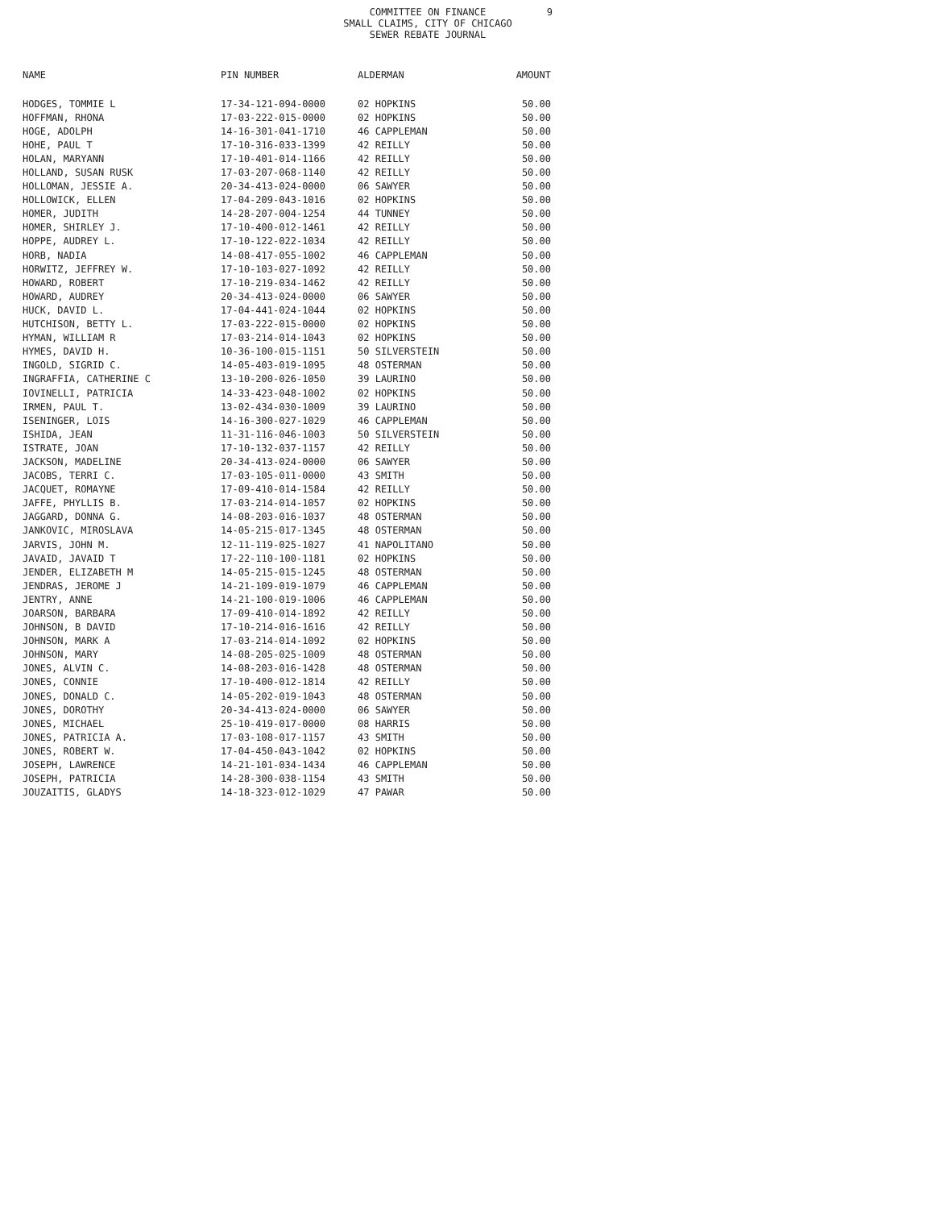COMMITTEE ON FINANCE
SMALL CLAIMS, CITY OF CHICAGO
SEWER REBATE JOURNAL
9
| NAME | PIN NUMBER | ALDERMAN | AMOUNT |
| --- | --- | --- | --- |
| HODGES, TOMMIE L | 17-34-121-094-0000 | 02 HOPKINS | 50.00 |
| HOFFMAN, RHONA | 17-03-222-015-0000 | 02 HOPKINS | 50.00 |
| HOGE, ADOLPH | 14-16-301-041-1710 | 46 CAPPLEMAN | 50.00 |
| HOHE, PAUL T | 17-10-316-033-1399 | 42 REILLY | 50.00 |
| HOLAN, MARYANN | 17-10-401-014-1166 | 42 REILLY | 50.00 |
| HOLLAND, SUSAN RUSK | 17-03-207-068-1140 | 42 REILLY | 50.00 |
| HOLLOMAN, JESSIE A. | 20-34-413-024-0000 | 06 SAWYER | 50.00 |
| HOLLOWICK, ELLEN | 17-04-209-043-1016 | 02 HOPKINS | 50.00 |
| HOMER, JUDITH | 14-28-207-004-1254 | 44 TUNNEY | 50.00 |
| HOMER, SHIRLEY J. | 17-10-400-012-1461 | 42 REILLY | 50.00 |
| HOPPE, AUDREY L. | 17-10-122-022-1034 | 42 REILLY | 50.00 |
| HORB, NADIA | 14-08-417-055-1002 | 46 CAPPLEMAN | 50.00 |
| HORWITZ, JEFFREY W. | 17-10-103-027-1092 | 42 REILLY | 50.00 |
| HOWARD, ROBERT | 17-10-219-034-1462 | 42 REILLY | 50.00 |
| HOWARD, AUDREY | 20-34-413-024-0000 | 06 SAWYER | 50.00 |
| HUCK, DAVID L. | 17-04-441-024-1044 | 02 HOPKINS | 50.00 |
| HUTCHISON, BETTY L. | 17-03-222-015-0000 | 02 HOPKINS | 50.00 |
| HYMAN, WILLIAM R | 17-03-214-014-1043 | 02 HOPKINS | 50.00 |
| HYMES, DAVID H. | 10-36-100-015-1151 | 50 SILVERSTEIN | 50.00 |
| INGOLD, SIGRID C. | 14-05-403-019-1095 | 48 OSTERMAN | 50.00 |
| INGRAFFIA, CATHERINE C | 13-10-200-026-1050 | 39 LAURINO | 50.00 |
| IOVINELLI, PATRICIA | 14-33-423-048-1002 | 02 HOPKINS | 50.00 |
| IRMEN, PAUL T. | 13-02-434-030-1009 | 39 LAURINO | 50.00 |
| ISENINGER, LOIS | 14-16-300-027-1029 | 46 CAPPLEMAN | 50.00 |
| ISHIDA, JEAN | 11-31-116-046-1003 | 50 SILVERSTEIN | 50.00 |
| ISTRATE, JOAN | 17-10-132-037-1157 | 42 REILLY | 50.00 |
| JACKSON, MADELINE | 20-34-413-024-0000 | 06 SAWYER | 50.00 |
| JACOBS, TERRI C. | 17-03-105-011-0000 | 43 SMITH | 50.00 |
| JACQUET, ROMAYNE | 17-09-410-014-1584 | 42 REILLY | 50.00 |
| JAFFE, PHYLLIS B. | 17-03-214-014-1057 | 02 HOPKINS | 50.00 |
| JAGGARD, DONNA G. | 14-08-203-016-1037 | 48 OSTERMAN | 50.00 |
| JANKOVIC, MIROSLAVA | 14-05-215-017-1345 | 48 OSTERMAN | 50.00 |
| JARVIS, JOHN M. | 12-11-119-025-1027 | 41 NAPOLITANO | 50.00 |
| JAVAID, JAVAID T | 17-22-110-100-1181 | 02 HOPKINS | 50.00 |
| JENDER, ELIZABETH M | 14-05-215-015-1245 | 48 OSTERMAN | 50.00 |
| JENDRAS, JEROME J | 14-21-109-019-1079 | 46 CAPPLEMAN | 50.00 |
| JENTRY, ANNE | 14-21-100-019-1006 | 46 CAPPLEMAN | 50.00 |
| JOARSON, BARBARA | 17-09-410-014-1892 | 42 REILLY | 50.00 |
| JOHNSON, B DAVID | 17-10-214-016-1616 | 42 REILLY | 50.00 |
| JOHNSON, MARK A | 17-03-214-014-1092 | 02 HOPKINS | 50.00 |
| JOHNSON, MARY | 14-08-205-025-1009 | 48 OSTERMAN | 50.00 |
| JONES, ALVIN C. | 14-08-203-016-1428 | 48 OSTERMAN | 50.00 |
| JONES, CONNIE | 17-10-400-012-1814 | 42 REILLY | 50.00 |
| JONES, DONALD C. | 14-05-202-019-1043 | 48 OSTERMAN | 50.00 |
| JONES, DOROTHY | 20-34-413-024-0000 | 06 SAWYER | 50.00 |
| JONES, MICHAEL | 25-10-419-017-0000 | 08 HARRIS | 50.00 |
| JONES, PATRICIA A. | 17-03-108-017-1157 | 43 SMITH | 50.00 |
| JONES, ROBERT W. | 17-04-450-043-1042 | 02 HOPKINS | 50.00 |
| JOSEPH, LAWRENCE | 14-21-101-034-1434 | 46 CAPPLEMAN | 50.00 |
| JOSEPH, PATRICIA | 14-28-300-038-1154 | 43 SMITH | 50.00 |
| JOUZAITIS, GLADYS | 14-18-323-012-1029 | 47 PAWAR | 50.00 |